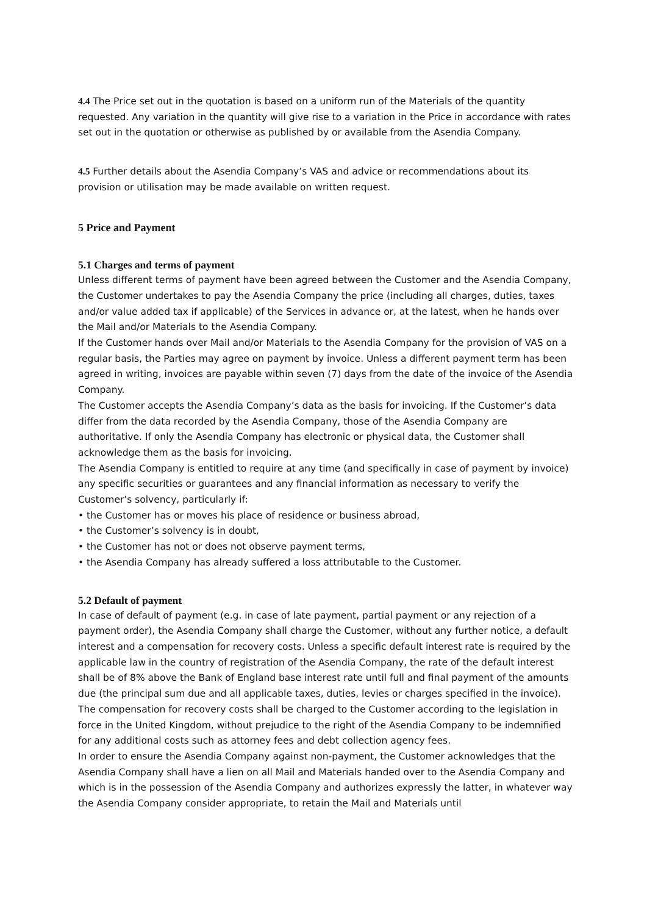4.4 The Price set out in the quotation is based on a uniform run of the Materials of the quantity requested. Any variation in the quantity will give rise to a variation in the Price in accordance with rates set out in the quotation or otherwise as published by or available from the Asendia Company.
4.5 Further details about the Asendia Company’s VAS and advice or recommendations about its provision or utilisation may be made available on written request.
5 Price and Payment
5.1 Charges and terms of payment
Unless different terms of payment have been agreed between the Customer and the Asendia Company, the Customer undertakes to pay the Asendia Company the price (including all charges, duties, taxes and/or value added tax if applicable) of the Services in advance or, at the latest, when he hands over the Mail and/or Materials to the Asendia Company.
If the Customer hands over Mail and/or Materials to the Asendia Company for the provision of VAS on a regular basis, the Parties may agree on payment by invoice. Unless a different payment term has been agreed in writing, invoices are payable within seven (7) days from the date of the invoice of the Asendia Company.
The Customer accepts the Asendia Company’s data as the basis for invoicing. If the Customer’s data differ from the data recorded by the Asendia Company, those of the Asendia Company are authoritative. If only the Asendia Company has electronic or physical data, the Customer shall acknowledge them as the basis for invoicing.
The Asendia Company is entitled to require at any time (and specifically in case of payment by invoice) any specific securities or guarantees and any financial information as necessary to verify the Customer’s solvency, particularly if:
• the Customer has or moves his place of residence or business abroad,
• the Customer’s solvency is in doubt,
• the Customer has not or does not observe payment terms,
• the Asendia Company has already suffered a loss attributable to the Customer.
5.2 Default of payment
In case of default of payment (e.g. in case of late payment, partial payment or any rejection of a payment order), the Asendia Company shall charge the Customer, without any further notice, a default interest and a compensation for recovery costs. Unless a specific default interest rate is required by the applicable law in the country of registration of the Asendia Company, the rate of the default interest shall be of 8% above the Bank of England base interest rate until full and final payment of the amounts due (the principal sum due and all applicable taxes, duties, levies or charges specified in the invoice).
The compensation for recovery costs shall be charged to the Customer according to the legislation in force in the United Kingdom, without prejudice to the right of the Asendia Company to be indemnified for any additional costs such as attorney fees and debt collection agency fees.
In order to ensure the Asendia Company against non-payment, the Customer acknowledges that the Asendia Company shall have a lien on all Mail and Materials handed over to the Asendia Company and which is in the possession of the Asendia Company and authorizes expressly the latter, in whatever way the Asendia Company consider appropriate, to retain the Mail and Materials until